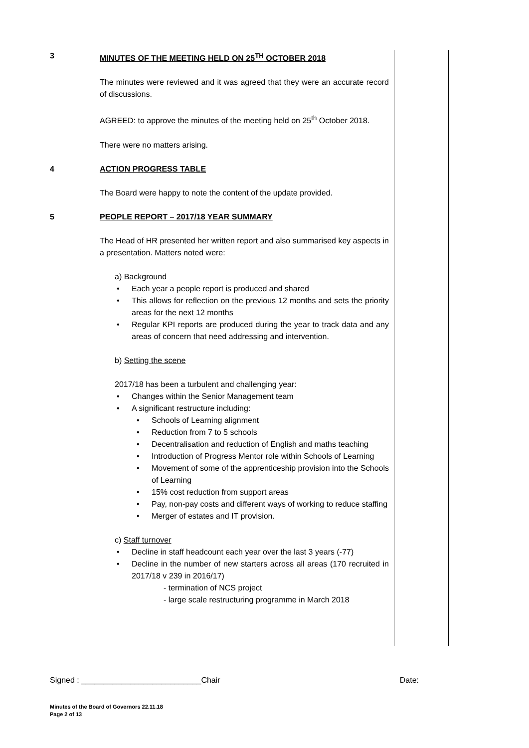3 MINUTES OF THE MEETING HELD ON 25<sup>TH</sup> OCTOBER 2018
The minutes were reviewed and it was agreed that they were an accurate record of discussions.
AGREED: to approve the minutes of the meeting held on 25<sup>th</sup> October 2018.
There were no matters arising.
4 ACTION PROGRESS TABLE
The Board were happy to note the content of the update provided.
5 PEOPLE REPORT – 2017/18 YEAR SUMMARY
The Head of HR presented her written report and also summarised key aspects in a presentation. Matters noted were:
a) Background
Each year a people report is produced and shared
This allows for reflection on the previous 12 months and sets the priority areas for the next 12 months
Regular KPI reports are produced during the year to track data and any areas of concern that need addressing and intervention.
b) Setting the scene
2017/18 has been a turbulent and challenging year:
Changes within the Senior Management team
A significant restructure including:
Schools of Learning alignment
Reduction from 7 to 5 schools
Decentralisation and reduction of English and maths teaching
Introduction of Progress Mentor role within Schools of Learning
Movement of some of the apprenticeship provision into the Schools of Learning
15% cost reduction from support areas
Pay, non-pay costs and different ways of working to reduce staffing
Merger of estates and IT provision.
c) Staff turnover
Decline in staff headcount each year over the last 3 years (-77)
Decline in the number of new starters across all areas (170 recruited in 2017/18 v 239 in 2016/17)
- termination of NCS project
- large scale restructuring programme in March 2018
Signed : ___________________________Chair Date:
Minutes of the Board of Governors 22.11.18
Page 2 of 13